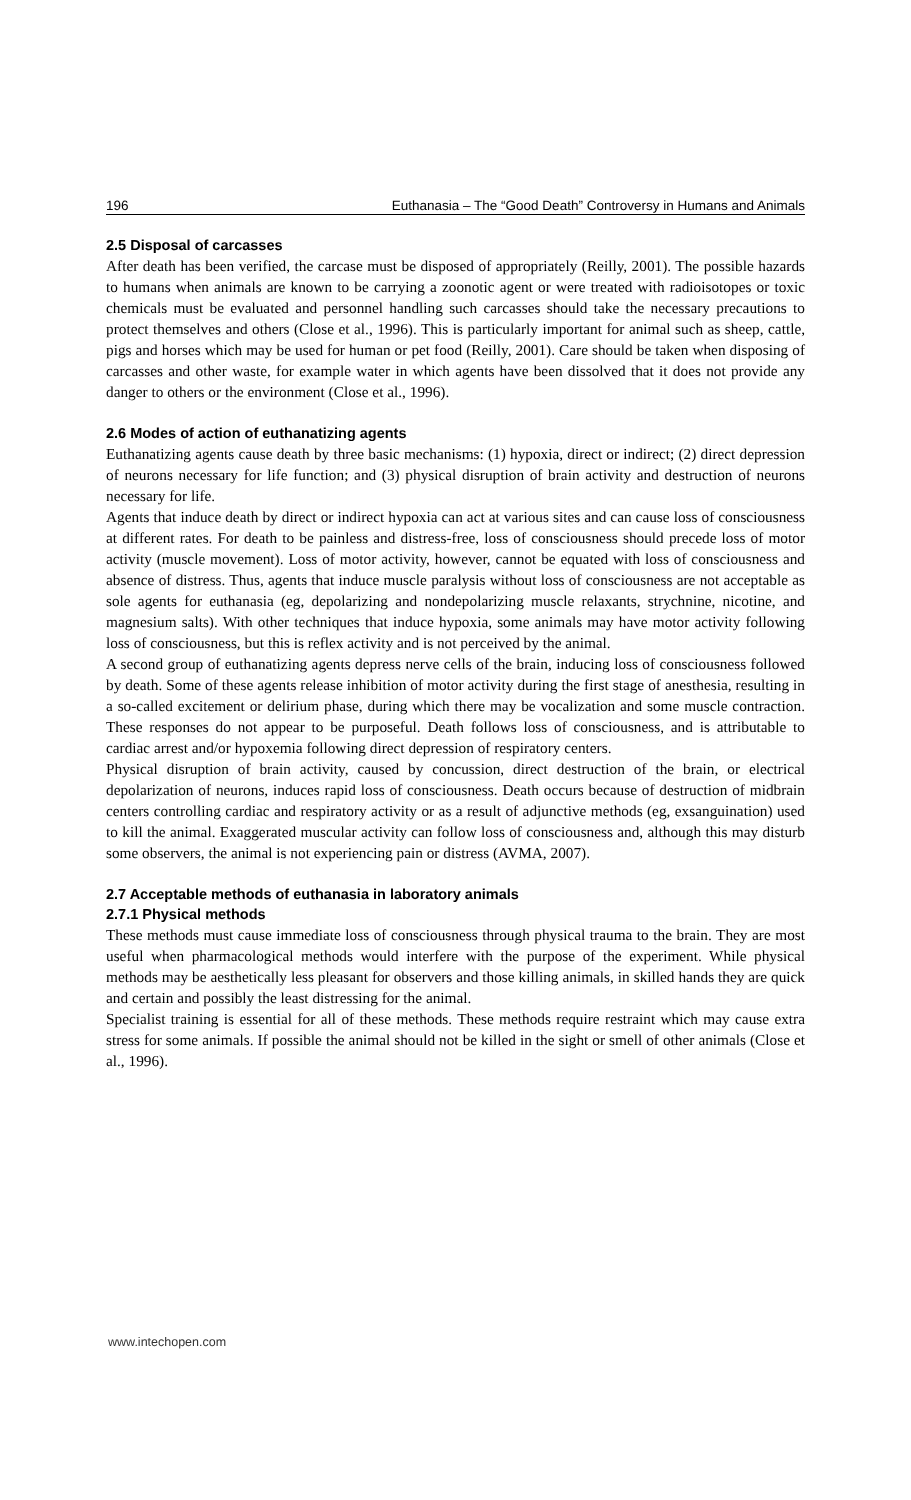196 Euthanasia – The “Good Death” Controversy in Humans and Animals
2.5 Disposal of carcasses
After death has been verified, the carcase must be disposed of appropriately (Reilly, 2001). The possible hazards to humans when animals are known to be carrying a zoonotic agent or were treated with radioisotopes or toxic chemicals must be evaluated and personnel handling such carcasses should take the necessary precautions to protect themselves and others (Close et al., 1996). This is particularly important for animal such as sheep, cattle, pigs and horses which may be used for human or pet food (Reilly, 2001). Care should be taken when disposing of carcasses and other waste, for example water in which agents have been dissolved that it does not provide any danger to others or the environment (Close et al., 1996).
2.6 Modes of action of euthanatizing agents
Euthanatizing agents cause death by three basic mechanisms: (1) hypoxia, direct or indirect; (2) direct depression of neurons necessary for life function; and (3) physical disruption of brain activity and destruction of neurons necessary for life.
Agents that induce death by direct or indirect hypoxia can act at various sites and can cause loss of consciousness at different rates. For death to be painless and distress-free, loss of consciousness should precede loss of motor activity (muscle movement). Loss of motor activity, however, cannot be equated with loss of consciousness and absence of distress. Thus, agents that induce muscle paralysis without loss of consciousness are not acceptable as sole agents for euthanasia (eg, depolarizing and nondepolarizing muscle relaxants, strychnine, nicotine, and magnesium salts). With other techniques that induce hypoxia, some animals may have motor activity following loss of consciousness, but this is reflex activity and is not perceived by the animal.
A second group of euthanatizing agents depress nerve cells of the brain, inducing loss of consciousness followed by death. Some of these agents release inhibition of motor activity during the first stage of anesthesia, resulting in a so-called excitement or delirium phase, during which there may be vocalization and some muscle contraction. These responses do not appear to be purposeful. Death follows loss of consciousness, and is attributable to cardiac arrest and/or hypoxemia following direct depression of respiratory centers.
Physical disruption of brain activity, caused by concussion, direct destruction of the brain, or electrical depolarization of neurons, induces rapid loss of consciousness. Death occurs because of destruction of midbrain centers controlling cardiac and respiratory activity or as a result of adjunctive methods (eg, exsanguination) used to kill the animal. Exaggerated muscular activity can follow loss of consciousness and, although this may disturb some observers, the animal is not experiencing pain or distress (AVMA, 2007).
2.7 Acceptable methods of euthanasia in laboratory animals
2.7.1 Physical methods
These methods must cause immediate loss of consciousness through physical trauma to the brain. They are most useful when pharmacological methods would interfere with the purpose of the experiment. While physical methods may be aesthetically less pleasant for observers and those killing animals, in skilled hands they are quick and certain and possibly the least distressing for the animal.
Specialist training is essential for all of these methods. These methods require restraint which may cause extra stress for some animals. If possible the animal should not be killed in the sight or smell of other animals (Close et al., 1996).
www.intechopen.com